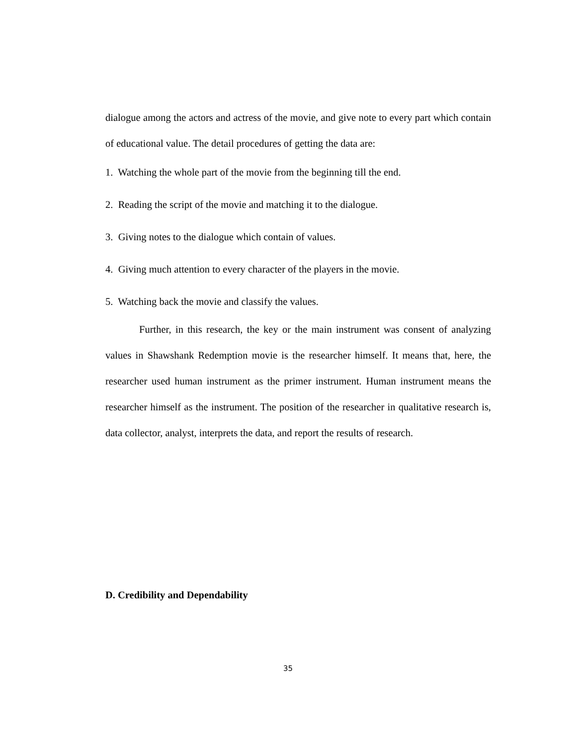dialogue among the actors and actress of the movie, and give note to every part which contain of educational value. The detail procedures of getting the data are:
1. Watching the whole part of the movie from the beginning till the end.
2. Reading the script of the movie and matching it to the dialogue.
3. Giving notes to the dialogue which contain of values.
4. Giving much attention to every character of the players in the movie.
5. Watching back the movie and classify the values.
Further, in this research, the key or the main instrument was consent of analyzing values in Shawshank Redemption movie is the researcher himself. It means that, here, the researcher used human instrument as the primer instrument. Human instrument means the researcher himself as the instrument. The position of the researcher in qualitative research is, data collector, analyst, interprets the data, and report the results of research.
D. Credibility and Dependability
35